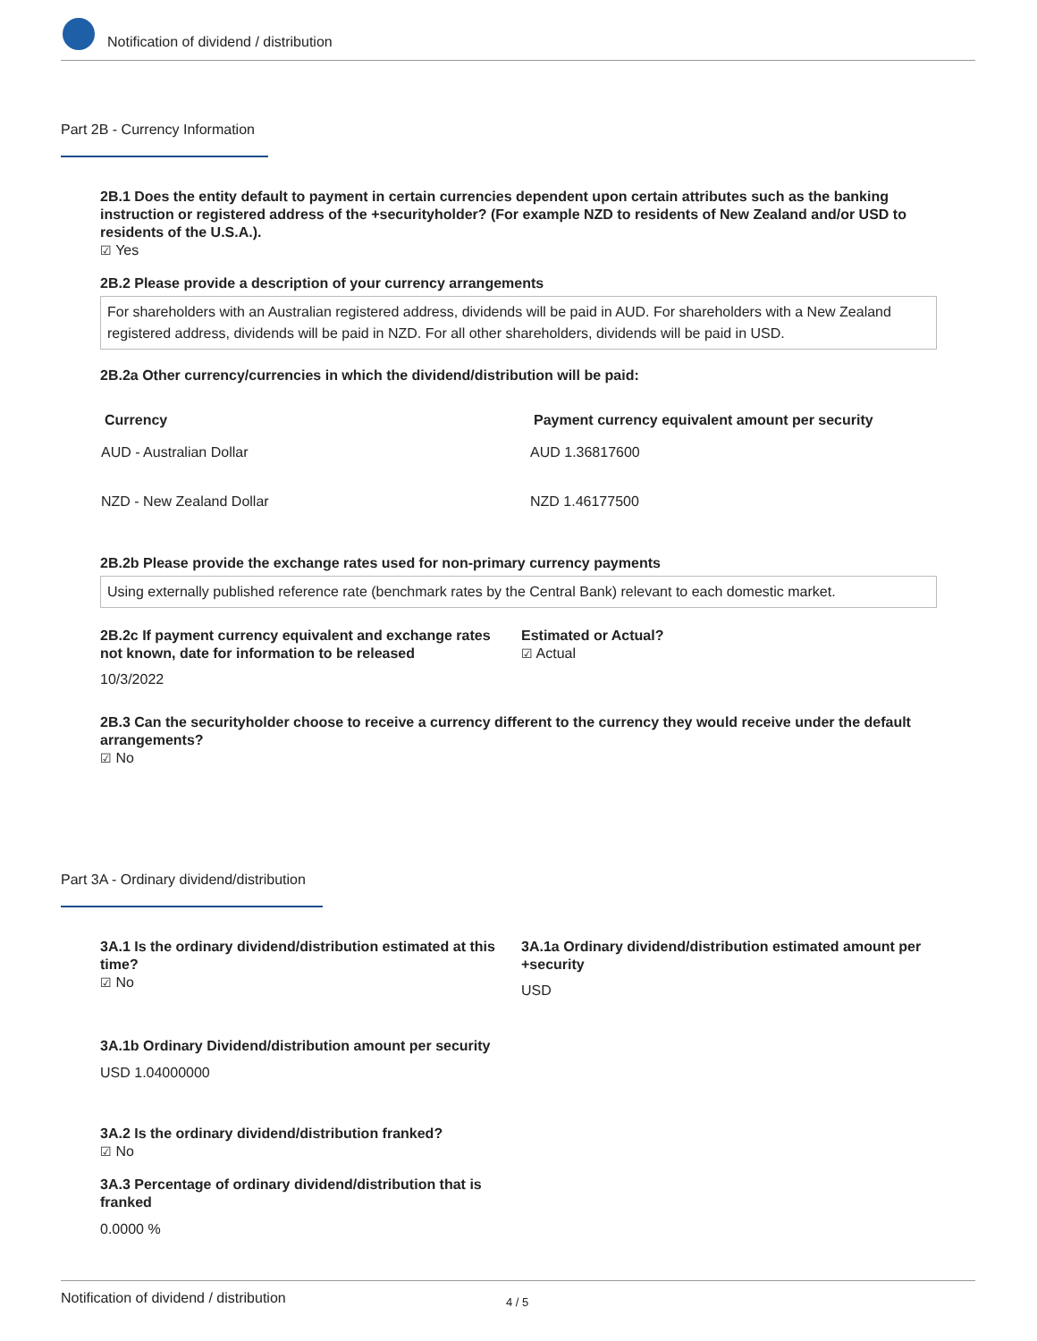Notification of dividend / distribution
Part 2B - Currency Information
2B.1 Does the entity default to payment in certain currencies dependent upon certain attributes such as the banking instruction or registered address of the +securityholder? (For example NZD to residents of New Zealand and/or USD to residents of the U.S.A.).
☑ Yes
2B.2 Please provide a description of your currency arrangements
For shareholders with an Australian registered address, dividends will be paid in AUD. For shareholders with a New Zealand registered address, dividends will be paid in NZD. For all other shareholders, dividends will be paid in USD.
2B.2a Other currency/currencies in which the dividend/distribution will be paid:
| Currency | Payment currency equivalent amount per security |
| --- | --- |
| AUD - Australian Dollar | AUD 1.36817600 |
| NZD - New Zealand Dollar | NZD 1.46177500 |
2B.2b Please provide the exchange rates used for non-primary currency payments
Using externally published reference rate (benchmark rates by the Central Bank) relevant to each domestic market.
2B.2c If payment currency equivalent and exchange rates not known, date for information to be released
10/3/2022
Estimated or Actual?
☑ Actual
2B.3 Can the securityholder choose to receive a currency different to the currency they would receive under the default arrangements?
☑ No
Part 3A - Ordinary dividend/distribution
3A.1 Is the ordinary dividend/distribution estimated at this time?
☑ No
3A.1a Ordinary dividend/distribution estimated amount per +security
USD
3A.1b Ordinary Dividend/distribution amount per security
USD 1.04000000
3A.2 Is the ordinary dividend/distribution franked?
☑ No
3A.3 Percentage of ordinary dividend/distribution that is franked
0.0000 %
Notification of dividend / distribution 4 / 5